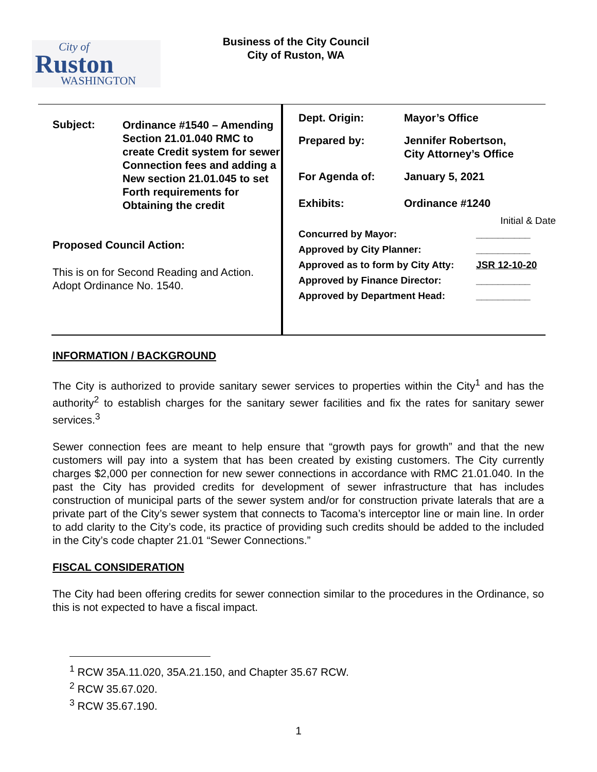City of
Ruston
WASHINGTON
Business of the City Council
City of Ruston, WA
| Subject: | Ordinance #1540 – Amending Section 21.01.040 RMC to create Credit system for sewer Connection fees and adding a New section 21.01.045 to set Forth requirements for Obtaining the credit |
Proposed Council Action:
This is on for Second Reading and Action.
Adopt Ordinance No. 1540.
| Dept. Origin: | Mayor’s Office |
| Prepared by: | Jennifer Robertson, City Attorney’s Office |
| For Agenda of: | January 5, 2021 |
| Exhibits: | Ordinance #1240 |
Initial & Date
| Concurred by Mayor: | __________ |
| Approved by City Planner: | __________ |
| Approved as to form by City Atty: | JSR 12-10-20 |
| Approved by Finance Director: | __________ |
| Approved by Department Head: | __________ |
INFORMATION / BACKGROUND
The City is authorized to provide sanitary sewer services to properties within the City<sup>1</sup> and has the authority<sup>2</sup> to establish charges for the sanitary sewer facilities and fix the rates for sanitary sewer services.<sup>3</sup>
Sewer connection fees are meant to help ensure that “growth pays for growth” and that the new customers will pay into a system that has been created by existing customers. The City currently charges $2,000 per connection for new sewer connections in accordance with RMC 21.01.040. In the past the City has provided credits for development of sewer infrastructure that has includes construction of municipal parts of the sewer system and/or for construction private laterals that are a private part of the City’s sewer system that connects to Tacoma’s interceptor line or main line. In order to add clarity to the City’s code, its practice of providing such credits should be added to the included in the City’s code chapter 21.01 “Sewer Connections.”
FISCAL CONSIDERATION
The City had been offering credits for sewer connection similar to the procedures in the Ordinance, so this is not expected to have a fiscal impact.
<sup>1</sup> RCW 35A.11.020, 35A.21.150, and Chapter 35.67 RCW.
<sup>2</sup> RCW 35.67.020.
<sup>3</sup> RCW 35.67.190.
1